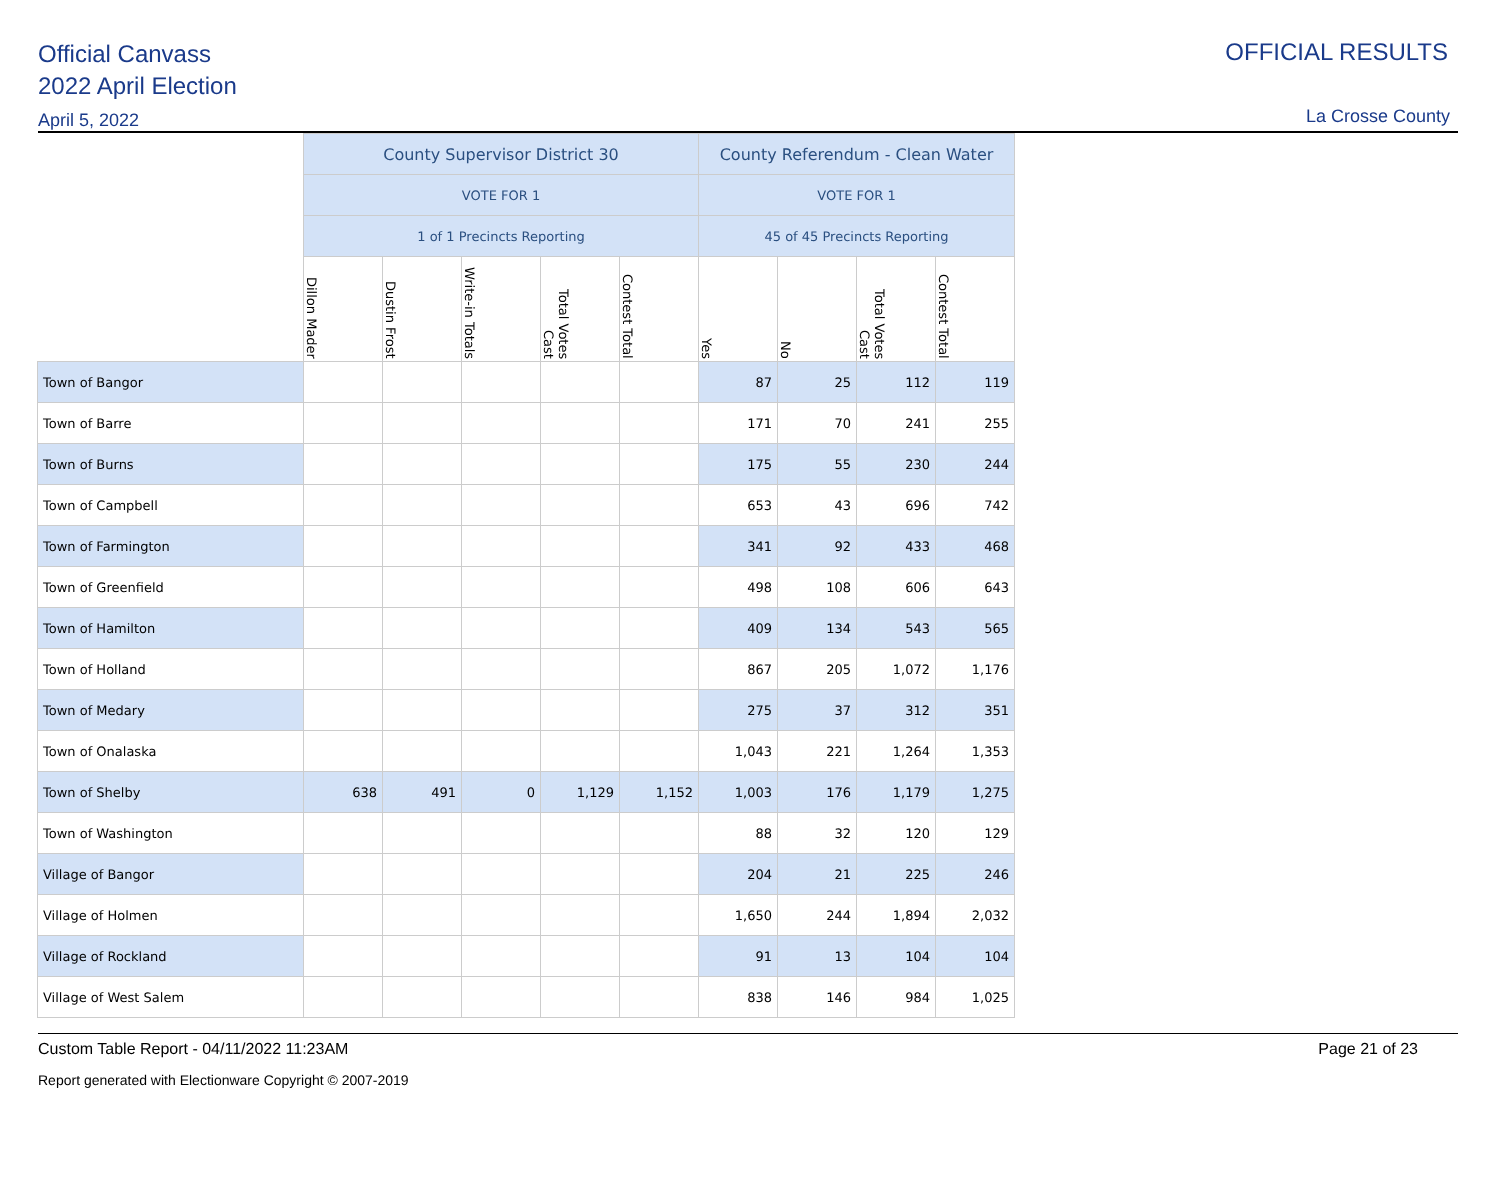Official Canvass
2022 April Election
April 5, 2022
OFFICIAL RESULTS
La Crosse County
| | County Supervisor District 30 | | | | | County Referendum - Clean Water | | | |
| --- | --- | --- | --- | --- | --- | --- | --- | --- | --- |
| | VOTE FOR 1 | | | | | VOTE FOR 1 | | | |
| | 1 of 1 Precincts Reporting | | | | | 45 of 45 Precincts Reporting | | | |
| | Dillon Mader | Dustin Frost | Write-in Totals | Total Votes Cast | Contest Total | Yes | No | Total Votes Cast | Contest Total |
| Town of Bangor | | | | | | 87 | 25 | 112 | 119 |
| Town of Barre | | | | | | 171 | 70 | 241 | 255 |
| Town of Burns | | | | | | 175 | 55 | 230 | 244 |
| Town of Campbell | | | | | | 653 | 43 | 696 | 742 |
| Town of Farmington | | | | | | 341 | 92 | 433 | 468 |
| Town of Greenfield | | | | | | 498 | 108 | 606 | 643 |
| Town of Hamilton | | | | | | 409 | 134 | 543 | 565 |
| Town of Holland | | | | | | 867 | 205 | 1,072 | 1,176 |
| Town of Medary | | | | | | 275 | 37 | 312 | 351 |
| Town of Onalaska | | | | | | 1,043 | 221 | 1,264 | 1,353 |
| Town of Shelby | 638 | 491 | 0 | 1,129 | 1,152 | 1,003 | 176 | 1,179 | 1,275 |
| Town of Washington | | | | | | 88 | 32 | 120 | 129 |
| Village of Bangor | | | | | | 204 | 21 | 225 | 246 |
| Village of Holmen | | | | | | 1,650 | 244 | 1,894 | 2,032 |
| Village of Rockland | | | | | | 91 | 13 | 104 | 104 |
| Village of West Salem | | | | | | 838 | 146 | 984 | 1,025 |
Custom Table Report - 04/11/2022 11:23AM Page 21 of 23
Report generated with Electionware Copyright © 2007-2019